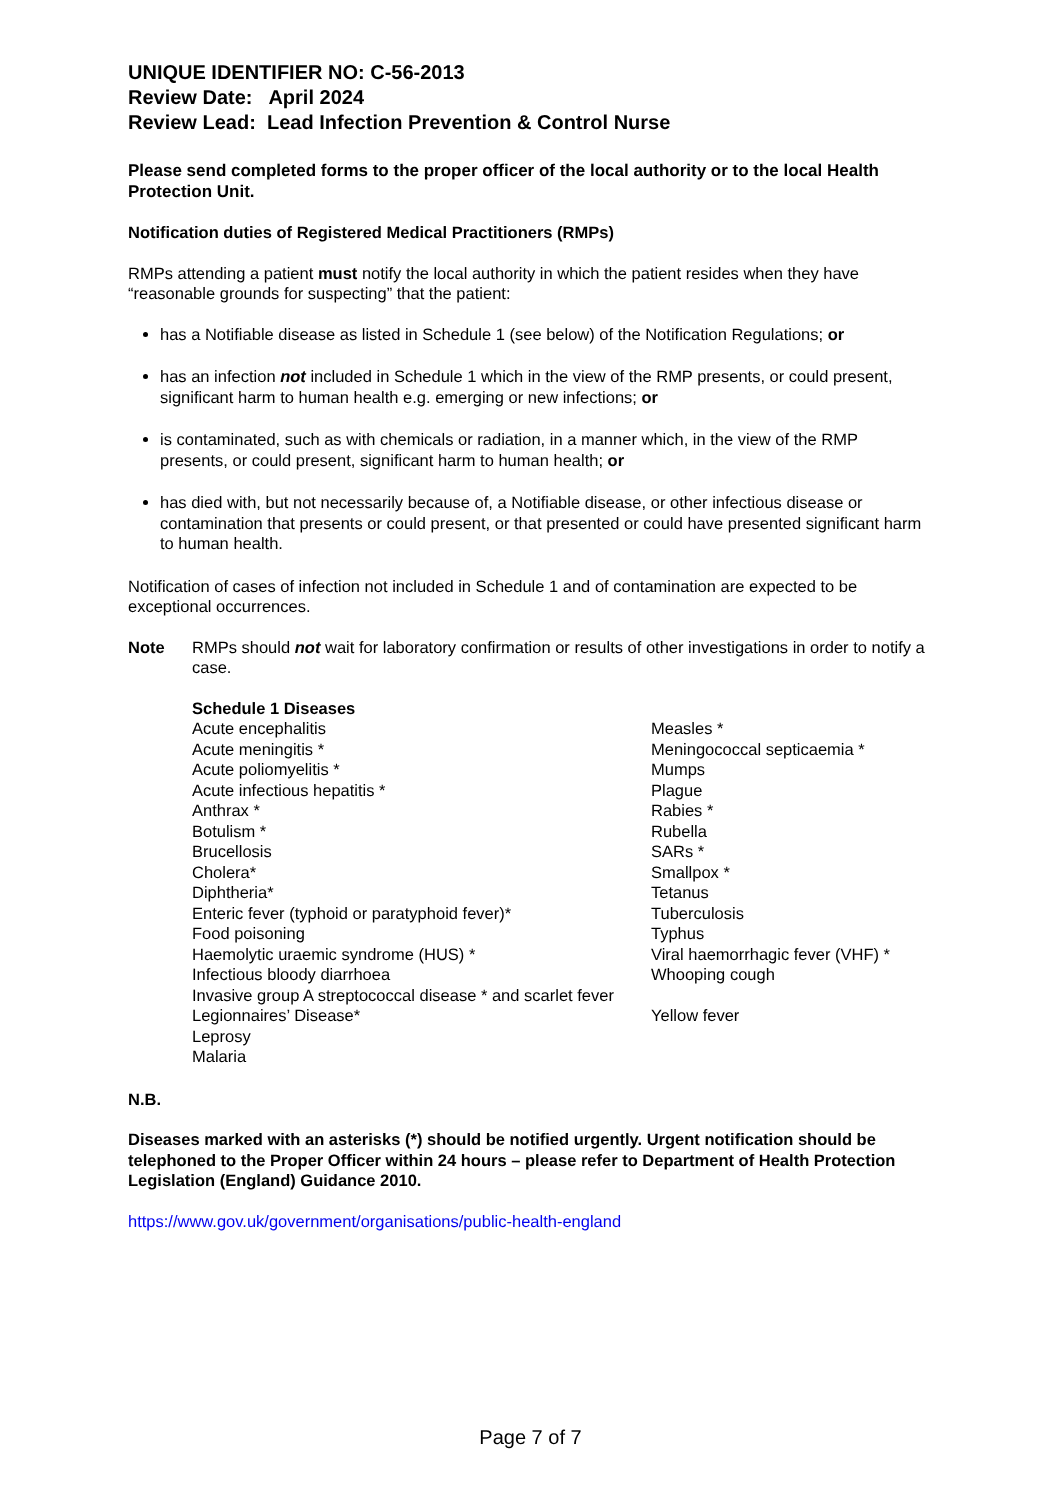UNIQUE IDENTIFIER NO: C-56-2013
Review Date: April 2024
Review Lead: Lead Infection Prevention & Control Nurse
Please send completed forms to the proper officer of the local authority or to the local Health Protection Unit.
Notification duties of Registered Medical Practitioners (RMPs)
RMPs attending a patient must notify the local authority in which the patient resides when they have “reasonable grounds for suspecting” that the patient:
has a Notifiable disease as listed in Schedule 1 (see below) of the Notification Regulations; or
has an infection not included in Schedule 1 which in the view of the RMP presents, or could present, significant harm to human health e.g. emerging or new infections; or
is contaminated, such as with chemicals or radiation, in a manner which, in the view of the RMP presents, or could present, significant harm to human health; or
has died with, but not necessarily because of, a Notifiable disease, or other infectious disease or contamination that presents or could present, or that presented or could have presented significant harm to human health.
Notification of cases of infection not included in Schedule 1 and of contamination are expected to be exceptional occurrences.
Note RMPs should not wait for laboratory confirmation or results of other investigations in order to notify a case.
| Schedule 1 Diseases | |
| Acute encephalitis | Measles * |
| Acute meningitis * | Meningococcal septicaemia * |
| Acute poliomyelitis * | Mumps |
| Acute infectious hepatitis * | Plague |
| Anthrax * | Rabies * |
| Botulism * | Rubella |
| Brucellosis | SARs * |
| Cholera* | Smallpox * |
| Diphtheria* | Tetanus |
| Enteric fever (typhoid or paratyphoid fever)* | Tuberculosis |
| Food poisoning | Typhus |
| Haemolytic uraemic syndrome (HUS) * | Viral haemorrhagic fever (VHF) * |
| Infectious bloody diarrhoea | Whooping cough |
| Invasive group A streptococcal disease * and scarlet fever | |
| Legionnaires’ Disease* | Yellow fever |
| Leprosy | |
| Malaria | |
N.B.
Diseases marked with an asterisks (*) should be notified urgently. Urgent notification should be telephoned to the Proper Officer within 24 hours – please refer to Department of Health Protection Legislation (England) Guidance 2010.
https://www.gov.uk/government/organisations/public-health-england
Page 7 of 7